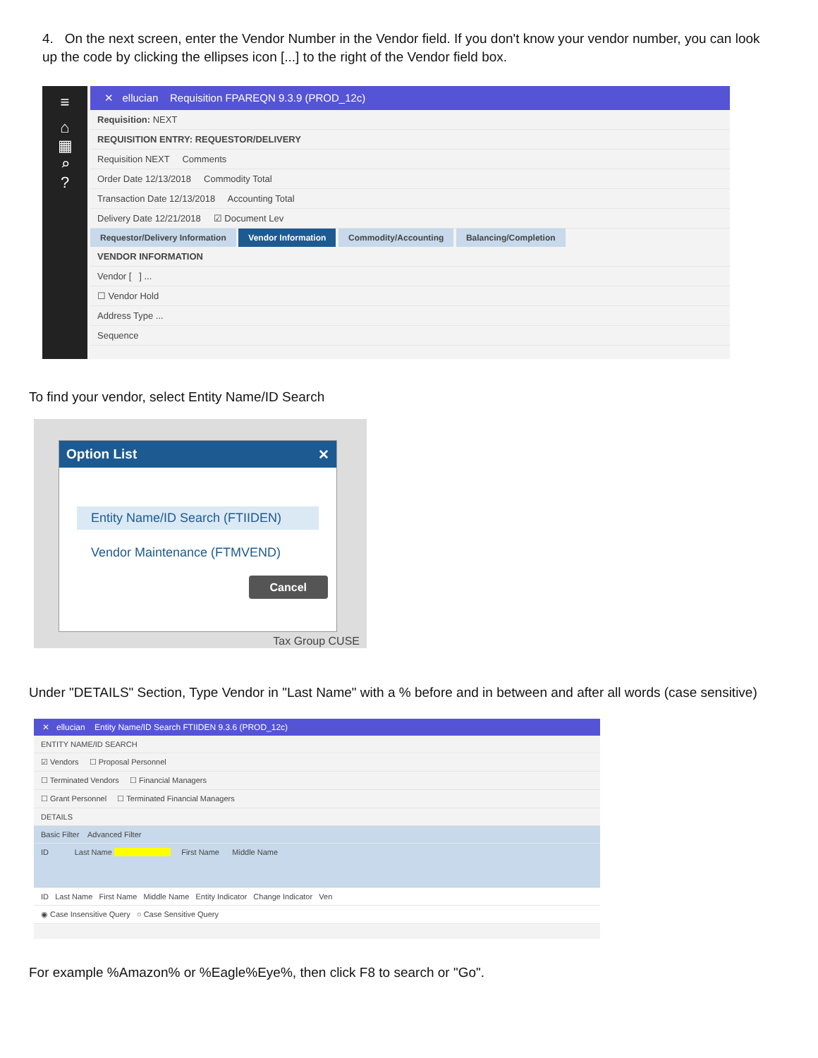4. On the next screen, enter the Vendor Number in the Vendor field. If you don't know your vendor number, you can look up the code by clicking the ellipses icon [...] to the right of the Vendor field box.
≡
⌂
▦
⌕
?
✕ ellucian Requisition FPAREQN 9.3.9 (PROD_12c)
Requisition: NEXT
REQUISITION ENTRY: REQUESTOR/DELIVERY
Requisition NEXT Comments
Order Date 12/13/2018 Commodity Total
Transaction Date 12/13/2018 Accounting Total
Delivery Date 12/21/2018 ☑ Document Lev
Requestor/Delivery Information Vendor Information Commodity/Accounting Balancing/Completion
VENDOR INFORMATION
Vendor [ ] ...
☐ Vendor Hold
Address Type ...
Sequence
To find your vendor, select Entity Name/ID Search
Option List ✕
Entity Name/ID Search (FTIIDEN)
Vendor Maintenance (FTMVEND)
Cancel
Tax Group CUSE
Under "DETAILS" Section, Type Vendor in "Last Name" with a % before and in between and after all words (case sensitive)
✕ ellucian Entity Name/ID Search FTIIDEN 9.3.6 (PROD_12c)
ENTITY NAME/ID SEARCH
☑ Vendors ☐ Proposal Personnel
☐ Terminated Vendors ☐ Financial Managers
☐ Grant Personnel ☐ Terminated Financial Managers
DETAILS
Basic Filter Advanced Filter
ID Last Name First Name Middle Name
ID Last Name First Name Middle Name Entity Indicator Change Indicator Ven
◉ Case Insensitive Query ○ Case Sensitive Query
For example %Amazon% or %Eagle%Eye%, then click F8 to search or "Go".